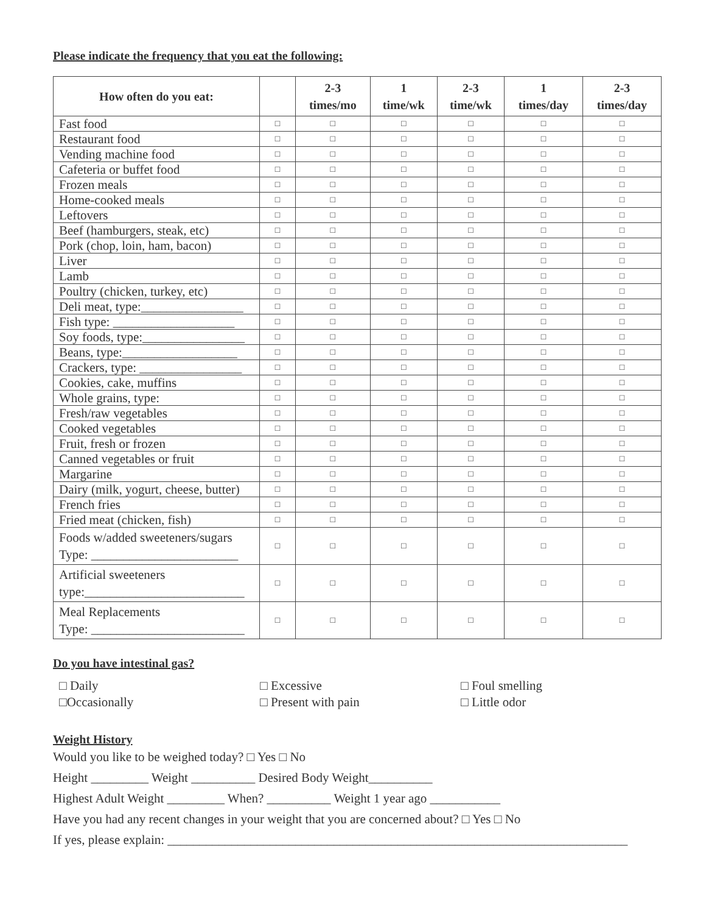Please indicate the frequency that you eat the following:
| How often do you eat: | | 2-3 times/mo | 1 time/wk | 2-3 time/wk | 1 times/day | 2-3 times/day |
| --- | --- | --- | --- | --- | --- | --- |
| Fast food | □ | □ | □ | □ | □ | □ |
| Restaurant food | □ | □ | □ | □ | □ | □ |
| Vending machine food | □ | □ | □ | □ | □ | □ |
| Cafeteria or buffet food | □ | □ | □ | □ | □ | □ |
| Frozen meals | □ | □ | □ | □ | □ | □ |
| Home-cooked meals | □ | □ | □ | □ | □ | □ |
| Leftovers | □ | □ | □ | □ | □ | □ |
| Beef (hamburgers, steak, etc) | □ | □ | □ | □ | □ | □ |
| Pork (chop, loin, ham, bacon) | □ | □ | □ | □ | □ | □ |
| Liver | □ | □ | □ | □ | □ | □ |
| Lamb | □ | □ | □ | □ | □ | □ |
| Poultry (chicken, turkey, etc) | □ | □ | □ | □ | □ | □ |
| Deli meat, type:________________ | □ | □ | □ | □ | □ | □ |
| Fish type: ___________________ | □ | □ | □ | □ | □ | □ |
| Soy foods, type:________________ | □ | □ | □ | □ | □ | □ |
| Beans, type:__________________ | □ | □ | □ | □ | □ | □ |
| Crackers, type: ________________ | □ | □ | □ | □ | □ | □ |
| Cookies, cake, muffins | □ | □ | □ | □ | □ | □ |
| Whole grains, type: | □ | □ | □ | □ | □ | □ |
| Fresh/raw vegetables | □ | □ | □ | □ | □ | □ |
| Cooked vegetables | □ | □ | □ | □ | □ | □ |
| Fruit, fresh or frozen | □ | □ | □ | □ | □ | □ |
| Canned vegetables or fruit | □ | □ | □ | □ | □ | □ |
| Margarine | □ | □ | □ | □ | □ | □ |
| Dairy (milk, yogurt, cheese, butter) | □ | □ | □ | □ | □ | □ |
| French fries | □ | □ | □ | □ | □ | □ |
| Fried meat (chicken, fish) | □ | □ | □ | □ | □ | □ |
| Foods w/added sweeteners/sugars Type: _______________________ | □ | □ | □ | □ | □ | □ |
| Artificial sweeteners type:_________________________ | □ | □ | □ | □ | □ | □ |
| Meal Replacements Type: ________________________ | □ | □ | □ | □ | □ | □ |
Do you have intestinal gas?
□ Daily
□Occasionally
□ Excessive
□ Present with pain
□ Foul smelling
□ Little odor
Weight History
Would you like to be weighed today? □ Yes □ No
Height _________ Weight __________ Desired Body Weight__________
Highest Adult Weight _________ When? __________ Weight 1 year ago ___________
Have you had any recent changes in your weight that you are concerned about? □ Yes □ No
If yes, please explain: ________________________________________________________________________